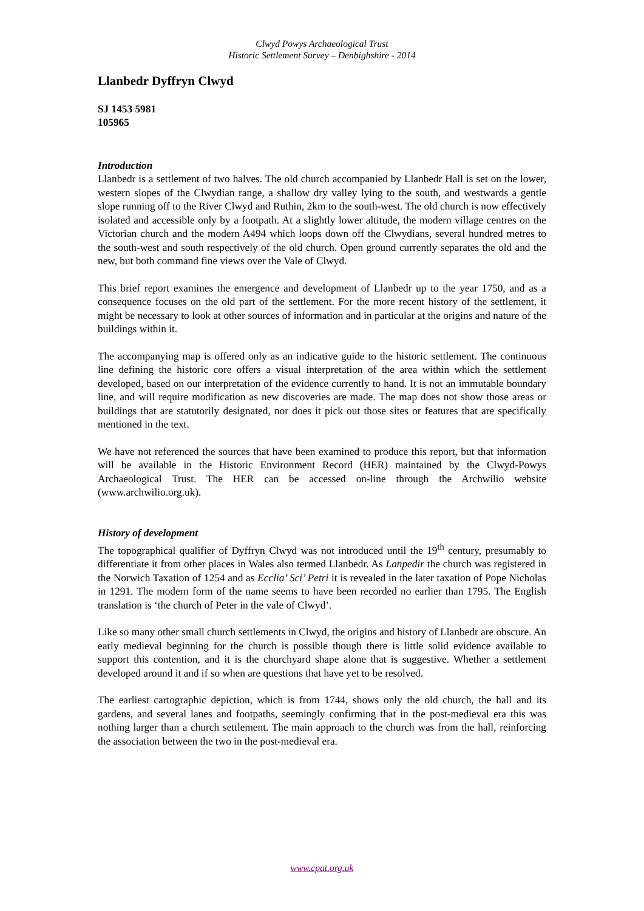Clwyd Powys Archaeological Trust
Historic Settlement Survey – Denbighshire - 2014
Llanbedr Dyffryn Clwyd
SJ 1453 5981
105965
Introduction
Llanbedr is a settlement of two halves. The old church accompanied by Llanbedr Hall is set on the lower, western slopes of the Clwydian range, a shallow dry valley lying to the south, and westwards a gentle slope running off to the River Clwyd and Ruthin, 2km to the south-west. The old church is now effectively isolated and accessible only by a footpath. At a slightly lower altitude, the modern village centres on the Victorian church and the modern A494 which loops down off the Clwydians, several hundred metres to the south-west and south respectively of the old church. Open ground currently separates the old and the new, but both command fine views over the Vale of Clwyd.
This brief report examines the emergence and development of Llanbedr up to the year 1750, and as a consequence focuses on the old part of the settlement. For the more recent history of the settlement, it might be necessary to look at other sources of information and in particular at the origins and nature of the buildings within it.
The accompanying map is offered only as an indicative guide to the historic settlement. The continuous line defining the historic core offers a visual interpretation of the area within which the settlement developed, based on our interpretation of the evidence currently to hand. It is not an immutable boundary line, and will require modification as new discoveries are made. The map does not show those areas or buildings that are statutorily designated, nor does it pick out those sites or features that are specifically mentioned in the text.
We have not referenced the sources that have been examined to produce this report, but that information will be available in the Historic Environment Record (HER) maintained by the Clwyd-Powys Archaeological Trust. The HER can be accessed on-line through the Archwilio website (www.archwilio.org.uk).
History of development
The topographical qualifier of Dyffryn Clwyd was not introduced until the 19<sup>th</sup> century, presumably to differentiate it from other places in Wales also termed Llanbedr. As Lanpedir the church was registered in the Norwich Taxation of 1254 and as Ecclia’ Sci’ Petri it is revealed in the later taxation of Pope Nicholas in 1291. The modern form of the name seems to have been recorded no earlier than 1795. The English translation is ‘the church of Peter in the vale of Clwyd’.
Like so many other small church settlements in Clwyd, the origins and history of Llanbedr are obscure. An early medieval beginning for the church is possible though there is little solid evidence available to support this contention, and it is the churchyard shape alone that is suggestive. Whether a settlement developed around it and if so when are questions that have yet to be resolved.
The earliest cartographic depiction, which is from 1744, shows only the old church, the hall and its gardens, and several lanes and footpaths, seemingly confirming that in the post-medieval era this was nothing larger than a church settlement. The main approach to the church was from the hall, reinforcing the association between the two in the post-medieval era.
www.cpat.org.uk